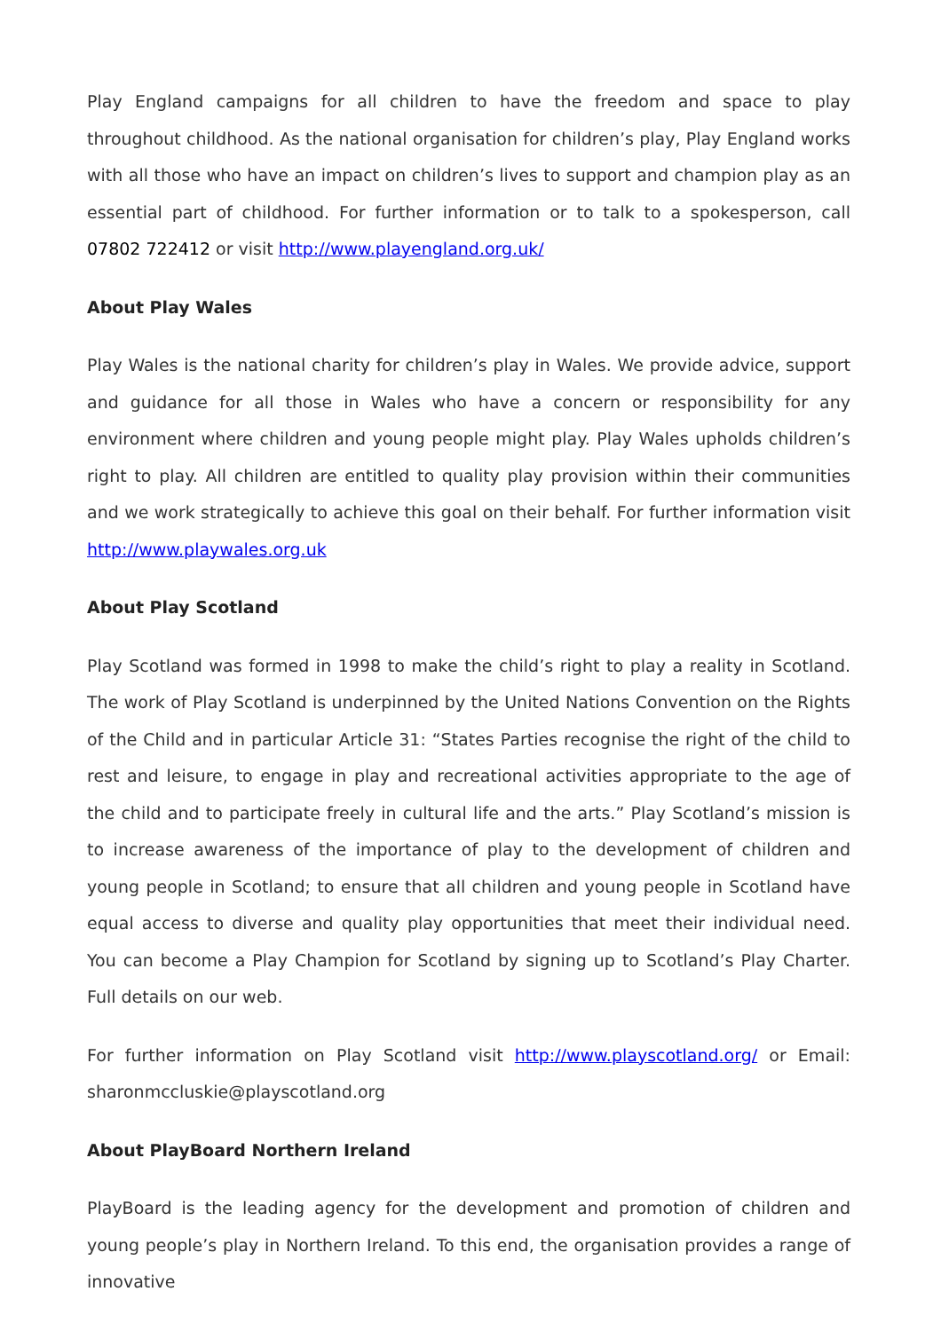Play England campaigns for all children to have the freedom and space to play throughout childhood. As the national organisation for children’s play, Play England works with all those who have an impact on children’s lives to support and champion play as an essential part of childhood. For further information or to talk to a spokesperson, call 07802 722412 or visit http://www.playengland.org.uk/
About Play Wales
Play Wales is the national charity for children’s play in Wales. We provide advice, support and guidance for all those in Wales who have a concern or responsibility for any environment where children and young people might play. Play Wales upholds children’s right to play. All children are entitled to quality play provision within their communities and we work strategically to achieve this goal on their behalf. For further information visit http://www.playwales.org.uk
About Play Scotland
Play Scotland was formed in 1998 to make the child’s right to play a reality in Scotland. The work of Play Scotland is underpinned by the United Nations Convention on the Rights of the Child and in particular Article 31: “States Parties recognise the right of the child to rest and leisure, to engage in play and recreational activities appropriate to the age of the child and to participate freely in cultural life and the arts.” Play Scotland’s mission is to increase awareness of the importance of play to the development of children and young people in Scotland; to ensure that all children and young people in Scotland have equal access to diverse and quality play opportunities that meet their individual need. You can become a Play Champion for Scotland by signing up to Scotland’s Play Charter. Full details on our web.
For further information on Play Scotland visit http://www.playscotland.org/ or Email: sharonmccluskie@playscotland.org
About PlayBoard Northern Ireland
PlayBoard is the leading agency for the development and promotion of children and young people’s play in Northern Ireland. To this end, the organisation provides a range of innovative